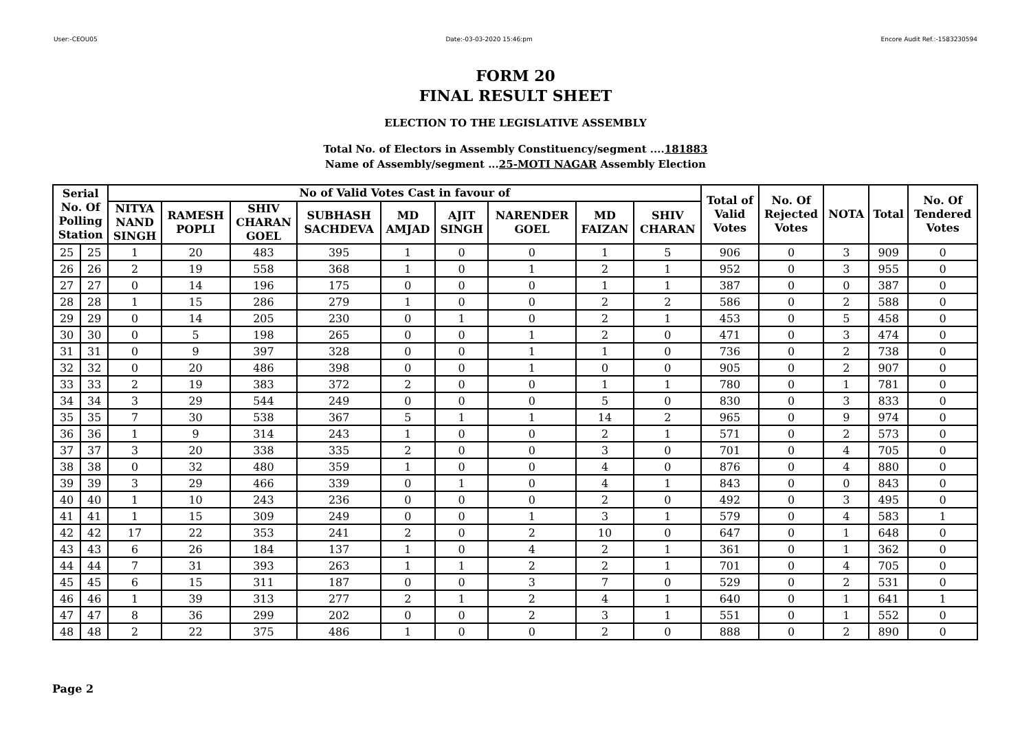User:-CEOU05 Date:-03-03-2020 15:46:pm Encore Audit Ref.:-1583230594
FORM 20
FINAL RESULT SHEET
ELECTION TO THE LEGISLATIVE ASSEMBLY
Total No. of Electors in Assembly Constituency/segment ....181883
Name of Assembly/segment ...25-MOTI NAGAR Assembly Election
| Serial No. Of Polling Station | | No of Valid Votes Cast in favour of | | | | | | | | | Total of Valid Votes | No. Of Rejected Votes | NOTA | Total | No. Of Tendered Votes |
| --- | --- | --- | --- | --- | --- | --- | --- | --- | --- | --- | --- | --- | --- | --- | --- |
| | | NITYA NAND SINGH | RAMESH POPLI | SHIV CHARAN GOEL | SUBHASH SACHDEVA | MD AMJAD | AJIT SINGH | NARENDER GOEL | MD FAIZAN | SHIV CHARAN | | | | | |
| 25 | 25 | 1 | 20 | 483 | 395 | 1 | 0 | 0 | 1 | 5 | 906 | 0 | 3 | 909 | 0 |
| 26 | 26 | 2 | 19 | 558 | 368 | 1 | 0 | 1 | 2 | 1 | 952 | 0 | 3 | 955 | 0 |
| 27 | 27 | 0 | 14 | 196 | 175 | 0 | 0 | 0 | 1 | 1 | 387 | 0 | 0 | 387 | 0 |
| 28 | 28 | 1 | 15 | 286 | 279 | 1 | 0 | 0 | 2 | 2 | 586 | 0 | 2 | 588 | 0 |
| 29 | 29 | 0 | 14 | 205 | 230 | 0 | 1 | 0 | 2 | 1 | 453 | 0 | 5 | 458 | 0 |
| 30 | 30 | 0 | 5 | 198 | 265 | 0 | 0 | 1 | 2 | 0 | 471 | 0 | 3 | 474 | 0 |
| 31 | 31 | 0 | 9 | 397 | 328 | 0 | 0 | 1 | 1 | 0 | 736 | 0 | 2 | 738 | 0 |
| 32 | 32 | 0 | 20 | 486 | 398 | 0 | 0 | 1 | 0 | 0 | 905 | 0 | 2 | 907 | 0 |
| 33 | 33 | 2 | 19 | 383 | 372 | 2 | 0 | 0 | 1 | 1 | 780 | 0 | 1 | 781 | 0 |
| 34 | 34 | 3 | 29 | 544 | 249 | 0 | 0 | 0 | 5 | 0 | 830 | 0 | 3 | 833 | 0 |
| 35 | 35 | 7 | 30 | 538 | 367 | 5 | 1 | 1 | 14 | 2 | 965 | 0 | 9 | 974 | 0 |
| 36 | 36 | 1 | 9 | 314 | 243 | 1 | 0 | 0 | 2 | 1 | 571 | 0 | 2 | 573 | 0 |
| 37 | 37 | 3 | 20 | 338 | 335 | 2 | 0 | 0 | 3 | 0 | 701 | 0 | 4 | 705 | 0 |
| 38 | 38 | 0 | 32 | 480 | 359 | 1 | 0 | 0 | 4 | 0 | 876 | 0 | 4 | 880 | 0 |
| 39 | 39 | 3 | 29 | 466 | 339 | 0 | 1 | 0 | 4 | 1 | 843 | 0 | 0 | 843 | 0 |
| 40 | 40 | 1 | 10 | 243 | 236 | 0 | 0 | 0 | 2 | 0 | 492 | 0 | 3 | 495 | 0 |
| 41 | 41 | 1 | 15 | 309 | 249 | 0 | 0 | 1 | 3 | 1 | 579 | 0 | 4 | 583 | 1 |
| 42 | 42 | 17 | 22 | 353 | 241 | 2 | 0 | 2 | 10 | 0 | 647 | 0 | 1 | 648 | 0 |
| 43 | 43 | 6 | 26 | 184 | 137 | 1 | 0 | 4 | 2 | 1 | 361 | 0 | 1 | 362 | 0 |
| 44 | 44 | 7 | 31 | 393 | 263 | 1 | 1 | 2 | 2 | 1 | 701 | 0 | 4 | 705 | 0 |
| 45 | 45 | 6 | 15 | 311 | 187 | 0 | 0 | 3 | 7 | 0 | 529 | 0 | 2 | 531 | 0 |
| 46 | 46 | 1 | 39 | 313 | 277 | 2 | 1 | 2 | 4 | 1 | 640 | 0 | 1 | 641 | 1 |
| 47 | 47 | 8 | 36 | 299 | 202 | 0 | 0 | 2 | 3 | 1 | 551 | 0 | 1 | 552 | 0 |
| 48 | 48 | 2 | 22 | 375 | 486 | 1 | 0 | 0 | 2 | 0 | 888 | 0 | 2 | 890 | 0 |
Page 2